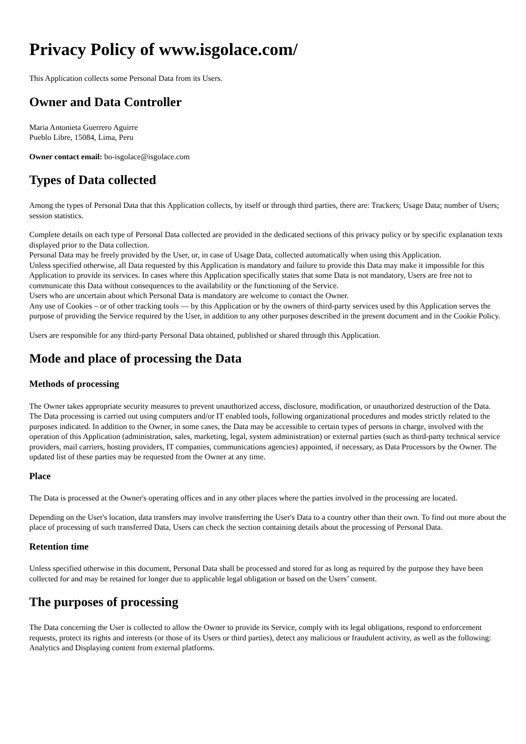Privacy Policy of www.isgolace.com/
This Application collects some Personal Data from its Users.
Owner and Data Controller
Maria Antonieta Guerrero Aguirre
Pueblo Libre, 15084, Lima, Peru
Owner contact email: bo-isgolace@isgolace.com
Types of Data collected
Among the types of Personal Data that this Application collects, by itself or through third parties, there are: Trackers; Usage Data; number of Users; session statistics.
Complete details on each type of Personal Data collected are provided in the dedicated sections of this privacy policy or by specific explanation texts displayed prior to the Data collection.
Personal Data may be freely provided by the User, or, in case of Usage Data, collected automatically when using this Application.
Unless specified otherwise, all Data requested by this Application is mandatory and failure to provide this Data may make it impossible for this Application to provide its services. In cases where this Application specifically states that some Data is not mandatory, Users are free not to communicate this Data without consequences to the availability or the functioning of the Service.
Users who are uncertain about which Personal Data is mandatory are welcome to contact the Owner.
Any use of Cookies – or of other tracking tools — by this Application or by the owners of third-party services used by this Application serves the purpose of providing the Service required by the User, in addition to any other purposes described in the present document and in the Cookie Policy.
Users are responsible for any third-party Personal Data obtained, published or shared through this Application.
Mode and place of processing the Data
Methods of processing
The Owner takes appropriate security measures to prevent unauthorized access, disclosure, modification, or unauthorized destruction of the Data.
The Data processing is carried out using computers and/or IT enabled tools, following organizational procedures and modes strictly related to the purposes indicated. In addition to the Owner, in some cases, the Data may be accessible to certain types of persons in charge, involved with the operation of this Application (administration, sales, marketing, legal, system administration) or external parties (such as third-party technical service providers, mail carriers, hosting providers, IT companies, communications agencies) appointed, if necessary, as Data Processors by the Owner. The updated list of these parties may be requested from the Owner at any time.
Place
The Data is processed at the Owner's operating offices and in any other places where the parties involved in the processing are located.
Depending on the User's location, data transfers may involve transferring the User's Data to a country other than their own. To find out more about the place of processing of such transferred Data, Users can check the section containing details about the processing of Personal Data.
Retention time
Unless specified otherwise in this document, Personal Data shall be processed and stored for as long as required by the purpose they have been collected for and may be retained for longer due to applicable legal obligation or based on the Users’ consent.
The purposes of processing
The Data concerning the User is collected to allow the Owner to provide its Service, comply with its legal obligations, respond to enforcement requests, protect its rights and interests (or those of its Users or third parties), detect any malicious or fraudulent activity, as well as the following: Analytics and Displaying content from external platforms.